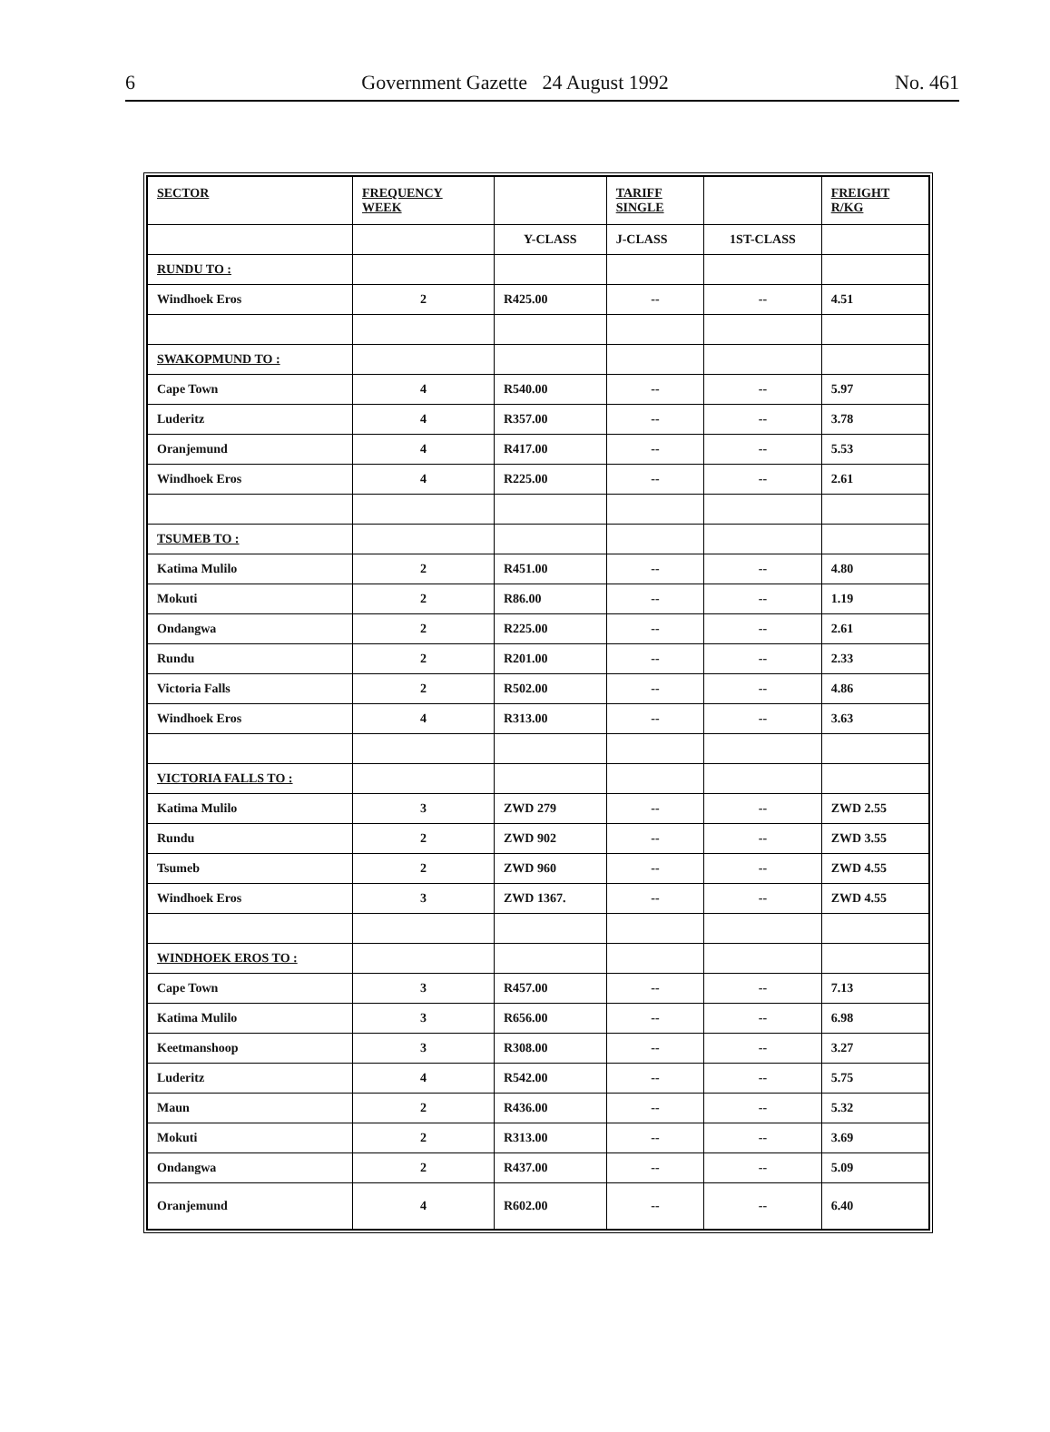6 Government Gazette 24 August 1992 No. 461
| SECTOR | FREQUENCY WEEK | | TARIFF SINGLE | | FREIGHT R/KG |
| --- | --- | --- | --- | --- | --- |
| | | Y-CLASS | J-CLASS | 1ST-CLASS | |
| RUNDU TO : | | | | | |
| Windhoek Eros | 2 | R425.00 | -- | -- | 4.51 |
| SWAKOPMUND TO : | | | | | |
| Cape Town | 4 | R540.00 | -- | -- | 5.97 |
| Luderitz | 4 | R357.00 | -- | -- | 3.78 |
| Oranjemund | 4 | R417.00 | -- | -- | 5.53 |
| Windhoek Eros | 4 | R225.00 | -- | -- | 2.61 |
| TSUMEB TO : | | | | | |
| Katima Mulilo | 2 | R451.00 | -- | -- | 4.80 |
| Mokuti | 2 | R86.00 | -- | -- | 1.19 |
| Ondangwa | 2 | R225.00 | -- | -- | 2.61 |
| Rundu | 2 | R201.00 | -- | -- | 2.33 |
| Victoria Falls | 2 | R502.00 | -- | -- | 4.86 |
| Windhoek Eros | 4 | R313.00 | -- | -- | 3.63 |
| VICTORIA FALLS TO : | | | | | |
| Katima Mulilo | 3 | ZWD 279 | -- | -- | ZWD 2.55 |
| Rundu | 2 | ZWD 902 | -- | -- | ZWD 3.55 |
| Tsumeb | 2 | ZWD 960 | -- | -- | ZWD 4.55 |
| Windhoek Eros | 3 | ZWD 1367. | -- | -- | ZWD 4.55 |
| WINDHOEK EROS TO : | | | | | |
| Cape Town | 3 | R457.00 | -- | -- | 7.13 |
| Katima Mulilo | 3 | R656.00 | -- | -- | 6.98 |
| Keetmanshoop | 3 | R308.00 | -- | -- | 3.27 |
| Luderitz | 4 | R542.00 | -- | -- | 5.75 |
| Maun | 2 | R436.00 | -- | -- | 5.32 |
| Mokuti | 2 | R313.00 | -- | -- | 3.69 |
| Ondangwa | 2 | R437.00 | -- | -- | 5.09 |
| Oranjemund | 4 | R602.00 | -- | -- | 6.40 |